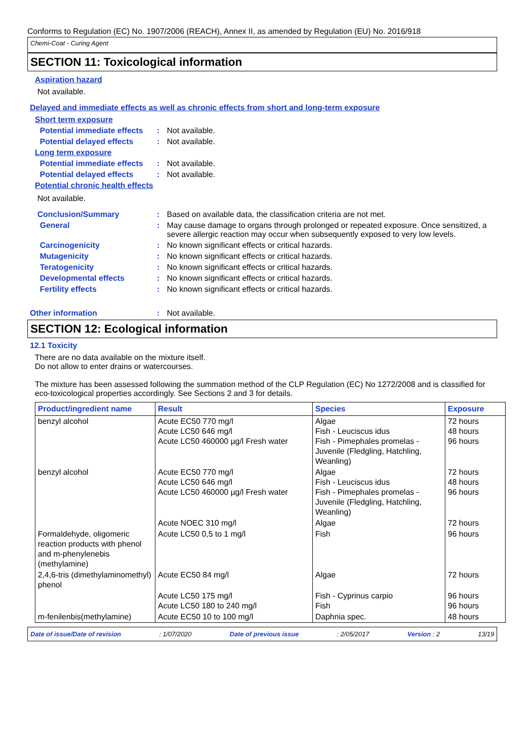Conforms to Regulation (EC) No. 1907/2006 (REACH), Annex II, as amended by Regulation (EU) No. 2016/918
Chemi-Coat - Curing Agent
SECTION 11: Toxicological information
Aspiration hazard
Not available.
Delayed and immediate effects as well as chronic effects from short and long-term exposure
Short term exposure
Potential immediate effects
: Not available.
Potential delayed effects
: Not available.
Long term exposure
Potential immediate effects
: Not available.
Potential delayed effects
: Not available.
Potential chronic health effects
Not available.
Conclusion/Summary : Based on available data, the classification criteria are not met.
General : May cause damage to organs through prolonged or repeated exposure. Once sensitized, a severe allergic reaction may occur when subsequently exposed to very low levels.
Carcinogenicity : No known significant effects or critical hazards.
Mutagenicity : No known significant effects or critical hazards.
Teratogenicity : No known significant effects or critical hazards.
Developmental effects : No known significant effects or critical hazards.
Fertility effects : No known significant effects or critical hazards.
Other information : Not available.
SECTION 12: Ecological information
12.1 Toxicity
There are no data available on the mixture itself.
Do not allow to enter drains or watercourses.
The mixture has been assessed following the summation method of the CLP Regulation (EC) No 1272/2008 and is classified for eco-toxicological properties accordingly. See Sections 2 and 3 for details.
| Product/ingredient name | Result | Species | Exposure |
| --- | --- | --- | --- |
| benzyl alcohol | Acute EC50 770 mg/l Acute LC50 646 mg/l Acute LC50 460000 µg/l Fresh water | Algae Fish - Leuciscus idus Fish - Pimephales promelas - Juvenile (Fledgling, Hatchling, Weanling) | 72 hours 48 hours 96 hours |
| benzyl alcohol | Acute EC50 770 mg/l Acute LC50 646 mg/l Acute LC50 460000 µg/l Fresh water | Algae Fish - Leuciscus idus Fish - Pimephales promelas - Juvenile (Fledgling, Hatchling, Weanling) | 72 hours 48 hours 96 hours |
| | Acute NOEC 310 mg/l | Algae | 72 hours |
| Formaldehyde, oligomeric reaction products with phenol and m-phenylenebis (methylamine) | Acute LC50 0,5 to 1 mg/l | Fish | 96 hours |
| 2,4,6-tris (dimethylaminomethyl) phenol | Acute EC50 84 mg/l | Algae | 72 hours |
| | Acute LC50 175 mg/l Acute LC50 180 to 240 mg/l | Fish - Cyprinus carpio Fish | 96 hours 96 hours |
| m-fenilenbis(methylamine) | Acute EC50 10 to 100 mg/l | Daphnia spec. | 48 hours |
Date of issue/Date of revision: 1/07/2020 Date of previous issue: 2/05/2017 Version : 2 13/19